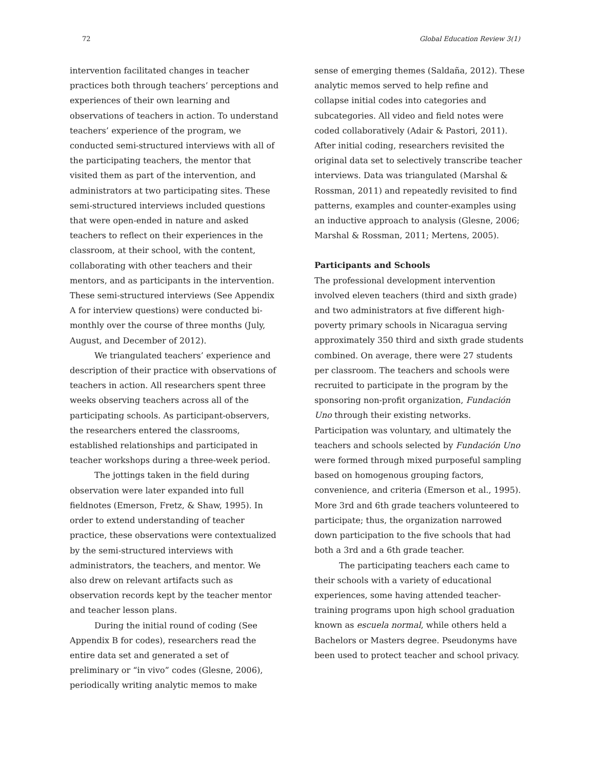72 Global Education Review 3(1)
intervention facilitated changes in teacher practices both through teachers’ perceptions and experiences of their own learning and observations of teachers in action. To understand teachers’ experience of the program, we conducted semi-structured interviews with all of the participating teachers, the mentor that visited them as part of the intervention, and administrators at two participating sites. These semi-structured interviews included questions that were open-ended in nature and asked teachers to reflect on their experiences in the classroom, at their school, with the content, collaborating with other teachers and their mentors, and as participants in the intervention. These semi-structured interviews (See Appendix A for interview questions) were conducted bi-monthly over the course of three months (July, August, and December of 2012).
We triangulated teachers’ experience and description of their practice with observations of teachers in action. All researchers spent three weeks observing teachers across all of the participating schools. As participant-observers, the researchers entered the classrooms, established relationships and participated in teacher workshops during a three-week period.
The jottings taken in the field during observation were later expanded into full fieldnotes (Emerson, Fretz, & Shaw, 1995). In order to extend understanding of teacher practice, these observations were contextualized by the semi-structured interviews with administrators, the teachers, and mentor. We also drew on relevant artifacts such as observation records kept by the teacher mentor and teacher lesson plans.
During the initial round of coding (See Appendix B for codes), researchers read the entire data set and generated a set of preliminary or “in vivo” codes (Glesne, 2006), periodically writing analytic memos to make
sense of emerging themes (Saldaña, 2012). These analytic memos served to help refine and collapse initial codes into categories and subcategories. All video and field notes were coded collaboratively (Adair & Pastori, 2011). After initial coding, researchers revisited the original data set to selectively transcribe teacher interviews. Data was triangulated (Marshal & Rossman, 2011) and repeatedly revisited to find patterns, examples and counter-examples using an inductive approach to analysis (Glesne, 2006; Marshal & Rossman, 2011; Mertens, 2005).
Participants and Schools
The professional development intervention involved eleven teachers (third and sixth grade) and two administrators at five different high-poverty primary schools in Nicaragua serving approximately 350 third and sixth grade students combined. On average, there were 27 students per classroom. The teachers and schools were recruited to participate in the program by the sponsoring non-profit organization, Fundación Uno through their existing networks. Participation was voluntary, and ultimately the teachers and schools selected by Fundación Uno were formed through mixed purposeful sampling based on homogenous grouping factors, convenience, and criteria (Emerson et al., 1995). More 3rd and 6th grade teachers volunteered to participate; thus, the organization narrowed down participation to the five schools that had both a 3rd and a 6th grade teacher.
The participating teachers each came to their schools with a variety of educational experiences, some having attended teacher-training programs upon high school graduation known as escuela normal, while others held a Bachelors or Masters degree. Pseudonyms have been used to protect teacher and school privacy.